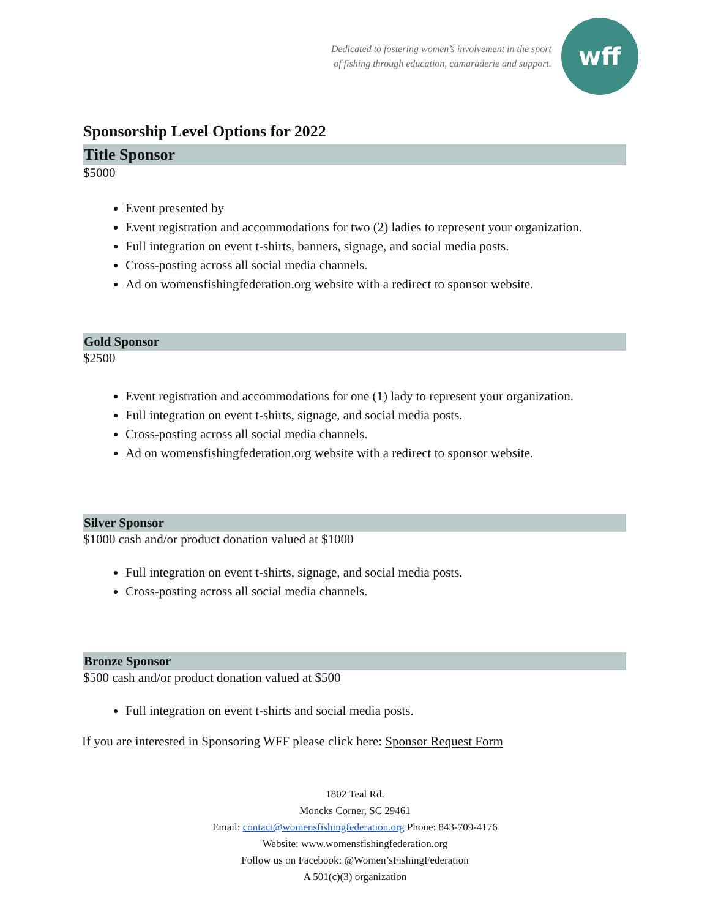Dedicated to fostering women’s involvement in the sport
of fishing through education, camaraderie and support.
wff
Sponsorship Level Options for 2022
Title Sponsor
$5000
Event presented by
Event registration and accommodations for two (2) ladies to represent your organization.
Full integration on event t-shirts, banners, signage, and social media posts.
Cross-posting across all social media channels.
Ad on womensfishingfederation.org website with a redirect to sponsor website.
Gold Sponsor
$2500
Event registration and accommodations for one (1) lady to represent your organization.
Full integration on event t-shirts, signage, and social media posts.
Cross-posting across all social media channels.
Ad on womensfishingfederation.org website with a redirect to sponsor website.
Silver Sponsor
$1000 cash and/or product donation valued at $1000
Full integration on event t-shirts, signage, and social media posts.
Cross-posting across all social media channels.
Bronze Sponsor
$500 cash and/or product donation valued at $500
Full integration on event t-shirts and social media posts.
If you are interested in Sponsoring WFF please click here: Sponsor Request Form
1802 Teal Rd.
Moncks Corner, SC 29461
Email: contact@womensfishingfederation.org Phone: 843-709-4176
Website: www.womensfishingfederation.org
Follow us on Facebook: @Women’sFishingFederation
A 501(c)(3) organization